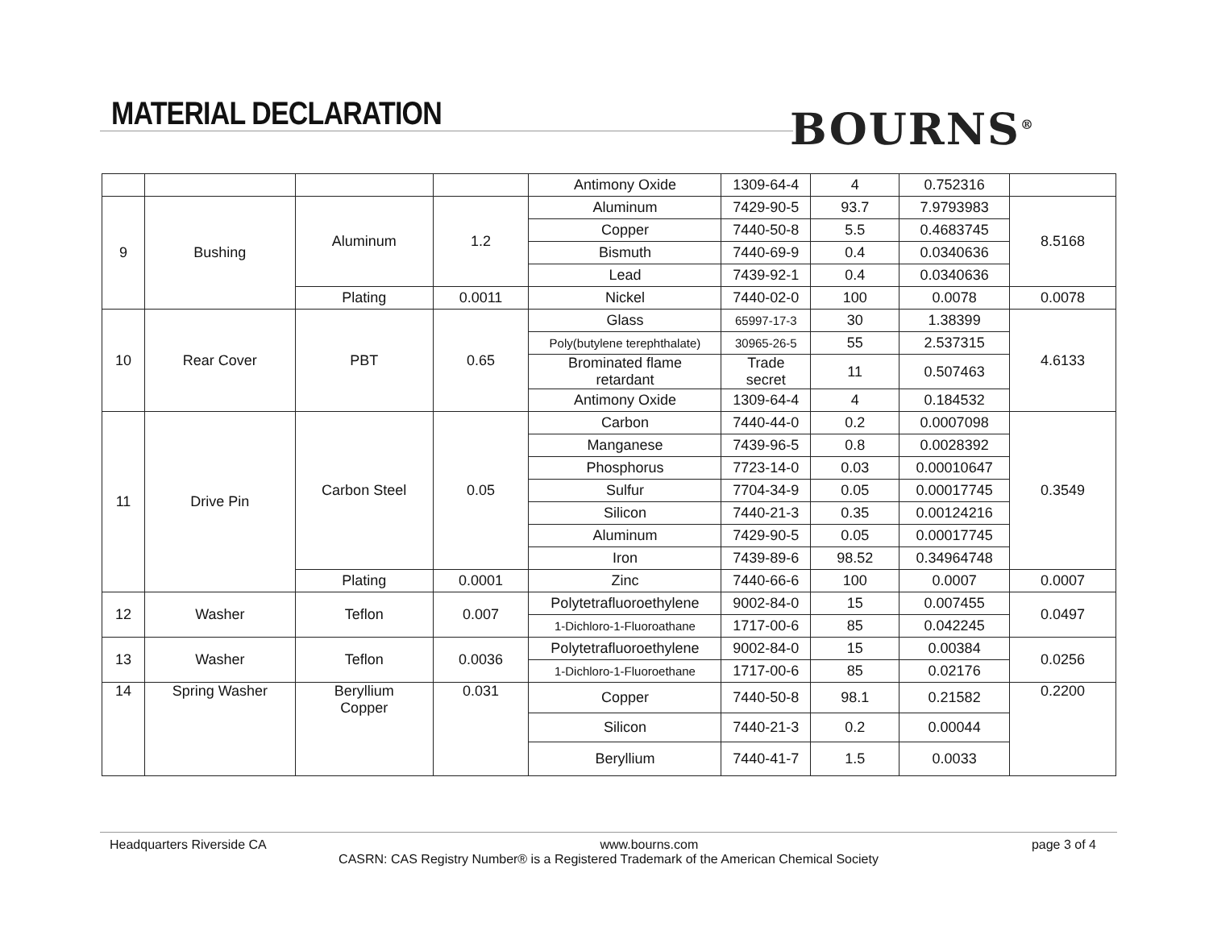MATERIAL DECLARATION BOURNS<sup>®</sup>
| | | | | Antimony Oxide | 1309-64-4 | 4 | 0.752316 | |
| 9 | Bushing | Aluminum | 1.2 | Aluminum | 7429-90-5 | 93.7 | 7.9793983 | 8.5168 |
| | | | | Copper | 7440-50-8 | 5.5 | 0.4683745 | |
| | | | | Bismuth | 7440-69-9 | 0.4 | 0.0340636 | |
| | | | | Lead | 7439-92-1 | 0.4 | 0.0340636 | |
| | | Plating | 0.0011 | Nickel | 7440-02-0 | 100 | 0.0078 | 0.0078 |
| 10 | Rear Cover | PBT | 0.65 | Glass | 65997-17-3 | 30 | 1.38399 | 4.6133 |
| | | | | Poly(butylene terephthalate) | 30965-26-5 | 55 | 2.537315 | |
| | | | | Brominated flame retardant | Trade secret | 11 | 0.507463 | |
| | | | | Antimony Oxide | 1309-64-4 | 4 | 0.184532 | |
| 11 | Drive Pin | Carbon Steel | 0.05 | Carbon | 7440-44-0 | 0.2 | 0.0007098 | 0.3549 |
| | | | | Manganese | 7439-96-5 | 0.8 | 0.0028392 | |
| | | | | Phosphorus | 7723-14-0 | 0.03 | 0.00010647 | |
| | | | | Sulfur | 7704-34-9 | 0.05 | 0.00017745 | |
| | | | | Silicon | 7440-21-3 | 0.35 | 0.00124216 | |
| | | | | Aluminum | 7429-90-5 | 0.05 | 0.00017745 | |
| | | | | Iron | 7439-89-6 | 98.52 | 0.34964748 | |
| | | Plating | 0.0001 | Zinc | 7440-66-6 | 100 | 0.0007 | 0.0007 |
| 12 | Washer | Teflon | 0.007 | Polytetrafluoroethylene | 9002-84-0 | 15 | 0.007455 | 0.0497 |
| | | | | 1-Dichloro-1-Fluoroathane | 1717-00-6 | 85 | 0.042245 | |
| 13 | Washer | Teflon | 0.0036 | Polytetrafluoroethylene | 9002-84-0 | 15 | 0.00384 | 0.0256 |
| | | | | 1-Dichloro-1-Fluoroethane | 1717-00-6 | 85 | 0.02176 | |
| 14 | Spring Washer | Beryllium Copper | 0.031 | Copper | 7440-50-8 | 98.1 | 0.21582 | 0.2200 |
| | | | | Silicon | 7440-21-3 | 0.2 | 0.00044 | |
| | | | | Beryllium | 7440-41-7 | 1.5 | 0.0033 | |
Headquarters Riverside CA www.bourns.com page 3 of 4
CASRN: CAS Registry Number® is a Registered Trademark of the American Chemical Society